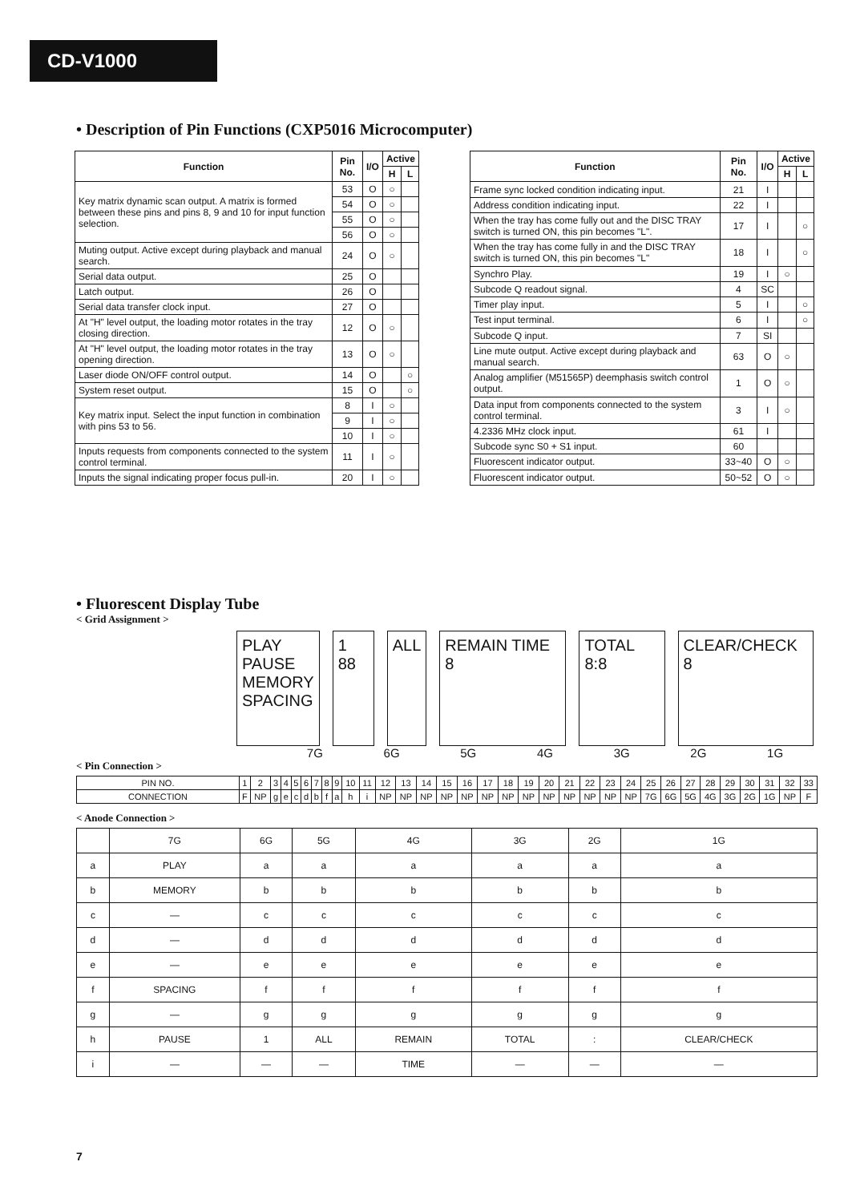CD-V1000
• Description of Pin Functions (CXP5016 Microcomputer)
| Function | Pin No. | I/O | Active | |
| --- | --- | --- | --- | --- |
| | | | H | L |
| Key matrix dynamic scan output. A matrix is formed between these pins and pins 8, 9 and 10 for input function selection. | 53 | O | ○ | |
| | 54 | O | ○ | |
| | 55 | O | ○ | |
| | 56 | O | ○ | |
| Muting output. Active except during playback and manual search. | 24 | O | ○ | |
| Serial data output. | 25 | O | | |
| Latch output. | 26 | O | | |
| Serial data transfer clock input. | 27 | O | | |
| At "H" level output, the loading motor rotates in the tray closing direction. | 12 | O | ○ | |
| At "H" level output, the loading motor rotates in the tray opening direction. | 13 | O | ○ | |
| Laser diode ON/OFF control output. | 14 | O | | ○ |
| System reset output. | 15 | O | | ○ |
| Key matrix input. Select the input function in combination with pins 53 to 56. | 8 | I | ○ | |
| | 9 | I | ○ | |
| | 10 | I | ○ | |
| Inputs requests from components connected to the system control terminal. | 11 | I | ○ | |
| Inputs the signal indicating proper focus pull-in. | 20 | I | ○ | |
| Function | Pin No. | I/O | Active | |
| --- | --- | --- | --- | --- |
| | | | H | L |
| Frame sync locked condition indicating input. | 21 | I | | |
| Address condition indicating input. | 22 | I | | |
| When the tray has come fully out and the DISC TRAY switch is turned ON, this pin becomes "L". | 17 | I | | ○ |
| When the tray has come fully in and the DISC TRAY switch is turned ON, this pin becomes "L" | 18 | I | | ○ |
| Synchro Play. | 19 | I | ○ | |
| Subcode Q readout signal. | 4 | SC | | |
| Timer play input. | 5 | I | | ○ |
| Test input terminal. | 6 | I | | ○ |
| Subcode Q input. | 7 | SI | | |
| Line mute output. Active except during playback and manual search. | 63 | O | ○ | |
| Analog amplifier (M51565P) deemphasis switch control output. | 1 | O | ○ | |
| Data input from components connected to the system control terminal. | 3 | I | ○ | |
| 4.2336 MHz clock input. | 61 | I | | |
| Subcode sync S0 + S1 input. | 60 | | | |
| Fluorescent indicator output. | 33~40 | O | ○ | |
| Fluorescent indicator output. | 50~52 | O | ○ | |
• Fluorescent Display Tube
< Grid Assignment >
PLAY
PAUSE
MEMORY
SPACING
1 88 ALL REMAIN TIME 8 TOTAL 8:8 CLEAR/CHECK 8
7G 6G 5G 4G 3G 2G 1G
< Pin Connection >
| PIN NO. | 1 | 2 | 3 | 4 | 5 | 6 | 7 | 8 | 9 | 10 | 11 | 12 | 13 | 14 | 15 | 16 | 17 | 18 | 19 | 20 | 21 | 22 | 23 | 24 | 25 | 26 | 27 | 28 | 29 | 30 | 31 | 32 | 33 |
| CONNECTION | F | NP | g | e | c | d | b | f | a | h | i | NP | NP | NP | NP | NP | NP | NP | NP | NP | NP | NP | NP | NP | 7G | 6G | 5G | 4G | 3G | 2G | 1G | NP | F |
< Anode Connection >
| | 7G | 6G | 5G | 4G | 3G | 2G | 1G |
| a | PLAY | a | a | a | a | a | a |
| b | MEMORY | b | b | b | b | b | b |
| c | — | c | c | c | c | c | c |
| d | — | d | d | d | d | d | d |
| e | — | e | e | e | e | e | e |
| f | SPACING | f | f | f | f | f | f |
| g | — | g | g | g | g | g | g |
| h | PAUSE | 1 | ALL | REMAIN | TOTAL | : | CLEAR/CHECK |
| i | — | — | — | TIME | — | — | — |
7